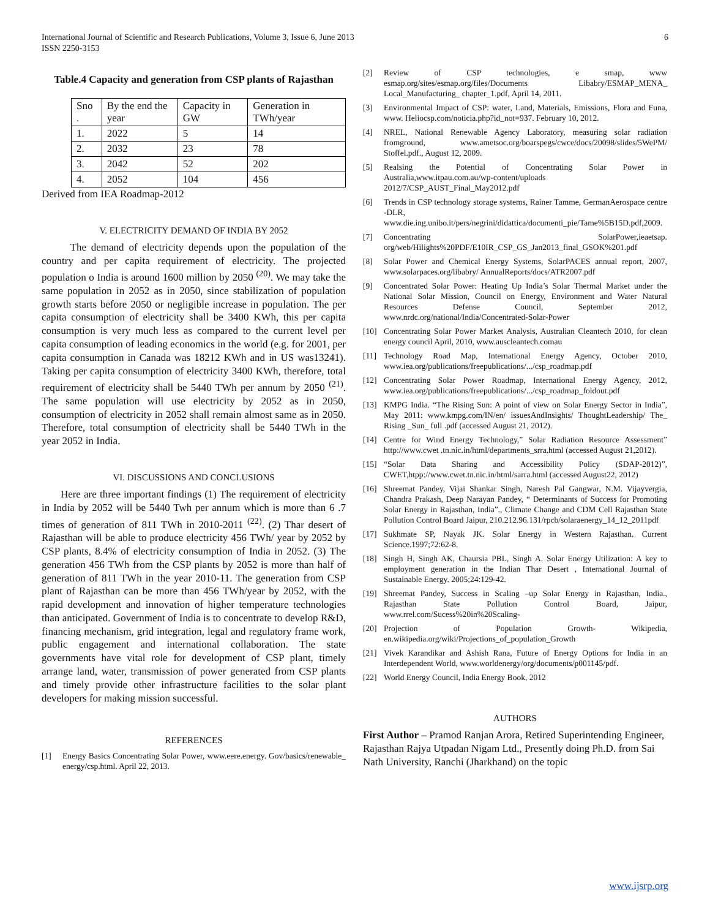International Journal of Scientific and Research Publications, Volume 3, Issue 6, June 2013
ISSN 2250-3153 6
Table.4 Capacity and generation from CSP plants of Rajasthan
| Sno . | By the end the year | Capacity in GW | Generation in TWh/year |
| 1. | 2022 | 5 | 14 |
| 2. | 2032 | 23 | 78 |
| 3. | 2042 | 52 | 202 |
| 4. | 2052 | 104 | 456 |
Derived from IEA Roadmap-2012
V. ELECTRICITY DEMAND OF INDIA BY 2052
The demand of electricity depends upon the population of the country and per capita requirement of electricity. The projected population o India is around 1600 million by 2050 <sup>(20)</sup>. We may take the same population in 2052 as in 2050, since stabilization of population growth starts before 2050 or negligible increase in population. The per capita consumption of electricity shall be 3400 KWh, this per capita consumption is very much less as compared to the current level per capita consumption of leading economics in the world (e.g. for 2001, per capita consumption in Canada was 18212 KWh and in US was13241). Taking per capita consumption of electricity 3400 KWh, therefore, total requirement of electricity shall be 5440 TWh per annum by 2050 <sup>(21)</sup>. The same population will use electricity by 2052 as in 2050, consumption of electricity in 2052 shall remain almost same as in 2050. Therefore, total consumption of electricity shall be 5440 TWh in the year 2052 in India.
VI. DISCUSSIONS AND CONCLUSIONS
Here are three important findings (1) The requirement of electricity in India by 2052 will be 5440 Twh per annum which is more than 6 .7 times of generation of 811 TWh in 2010-2011 <sup>(22)</sup>. (2) Thar desert of Rajasthan will be able to produce electricity 456 TWh/ year by 2052 by CSP plants, 8.4% of electricity consumption of India in 2052. (3) The generation 456 TWh from the CSP plants by 2052 is more than half of generation of 811 TWh in the year 2010-11. The generation from CSP plant of Rajasthan can be more than 456 TWh/year by 2052, with the rapid development and innovation of higher temperature technologies than anticipated. Government of India is to concentrate to develop R&D, financing mechanism, grid integration, legal and regulatory frame work, public engagement and international collaboration. The state governments have vital role for development of CSP plant, timely arrange land, water, transmission of power generated from CSP plants and timely provide other infrastructure facilities to the solar plant developers for making mission successful.
REFERENCES
[1] Energy Basics Concentrating Solar Power, www.eere.energy. Gov/basics/renewable_ energy/csp.html. April 22, 2013.
[2] Review of CSP technologies, e smap, www esmap.org/sites/esmap.org/files/Documents Libabry/ESMAP_MENA_ Local_Manufacturing_ chapter_1.pdf, April 14, 2011.
[3] Environmental Impact of CSP: water, Land, Materials, Emissions, Flora and Funa, www. Heliocsp.com/noticia.php?id_not=937. February 10, 2012.
[4] NREL, National Renewable Agency Laboratory, measuring solar radiation fromground, www.ametsoc.org/boarspegs/cwce/docs/20098/slides/5WePM/ Stoffel.pdf., August 12, 2009.
[5] Realsing the Potential of Concentrating Solar Power in Australia,www.itpau.com.au/wp-content/uploads 2012/7/CSP_AUST_Final_May2012.pdf
[6] Trends in CSP technology storage systems, Rainer Tamme, GermanAerospace centre -DLR, www.die.ing.unibo.it/pers/negrini/didattica/documenti_pie/Tame%5B15D.pdf,2009.
[7] Concentrating SolarPower,ieaetsap. org/web/Hilights%20PDF/E10IR_CSP_GS_Jan2013_final_GSOK%201.pdf
[8] Solar Power and Chemical Energy Systems, SolarPACES annual report, 2007, www.solarpaces.org/libabry/ AnnualReports/docs/ATR2007.pdf
[9] Concentrated Solar Power: Heating Up India’s Solar Thermal Market under the National Solar Mission, Council on Energy, Environment and Water Natural Resources Defense Council, September 2012, www.nrdc.org/national/India/Concentrated-Solar-Power
[10] Concentrating Solar Power Market Analysis, Australian Cleantech 2010, for clean energy council April, 2010, www.auscleantech.comau
[11] Technology Road Map, International Energy Agency, October 2010, www.iea.org/publications/freepublications/.../csp_roadmap.pdf
[12] Concentrating Solar Power Roadmap, International Energy Agency, 2012, www.iea.org/publications/freepublications/.../csp_roadmap_foldout.pdf
[13] KMPG India. “The Rising Sun: A point of view on Solar Energy Sector in India”, May 2011: www.kmpg.com/IN/en/ issuesAndInsights/ ThoughtLeadership/ The_ Rising _Sun_ full .pdf (accessed August 21, 2012).
[14] Centre for Wind Energy Technology,” Solar Radiation Resource Assessment” http://www.cwet .tn.nic.in/html/departments_srra.html (accessed August 21,2012).
[15] “Solar Data Sharing and Accessibility Policy (SDAP-2012)”, CWET,htpp://www.cwet.tn.nic.in/html/sarra.html (accessed August22, 2012)
[16] Shreemat Pandey, Vijai Shankar Singh, Naresh Pal Gangwar, N.M. Vijayvergia, Chandra Prakash, Deep Narayan Pandey, “ Determinants of Success for Promoting Solar Energy in Rajasthan, India”., Climate Change and CDM Cell Rajasthan State Pollution Control Board Jaipur, 210.212.96.131/rpcb/solaraenergy_14_12_2011pdf
[17] Sukhmate SP, Nayak JK. Solar Energy in Western Rajasthan. Current Science.1997;72:62-8.
[18] Singh H, Singh AK, Chaursia PBL, Singh A. Solar Energy Utilization: A key to employment generation in the Indian Thar Desert , International Journal of Sustainable Energy. 2005;24:129-42.
[19] Shreemat Pandey, Success in Scaling –up Solar Energy in Rajasthan, India., Rajasthan State Pollution Control Board, Jaipur, www.rrel.com/Sucess%20in%20Scaling-
[20] Projection of Population Growth- Wikipedia, en.wikipedia.org/wiki/Projections_of_population_Growth
[21] Vivek Karandikar and Ashish Rana, Future of Energy Options for India in an Interdependent World, www.worldenergy/org/documents/p001145/pdf.
[22] World Energy Council, India Energy Book, 2012
AUTHORS
First Author – Pramod Ranjan Arora, Retired Superintending Engineer, Rajasthan Rajya Utpadan Nigam Ltd., Presently doing Ph.D. from Sai Nath University, Ranchi (Jharkhand) on the topic
www.ijsrp.org